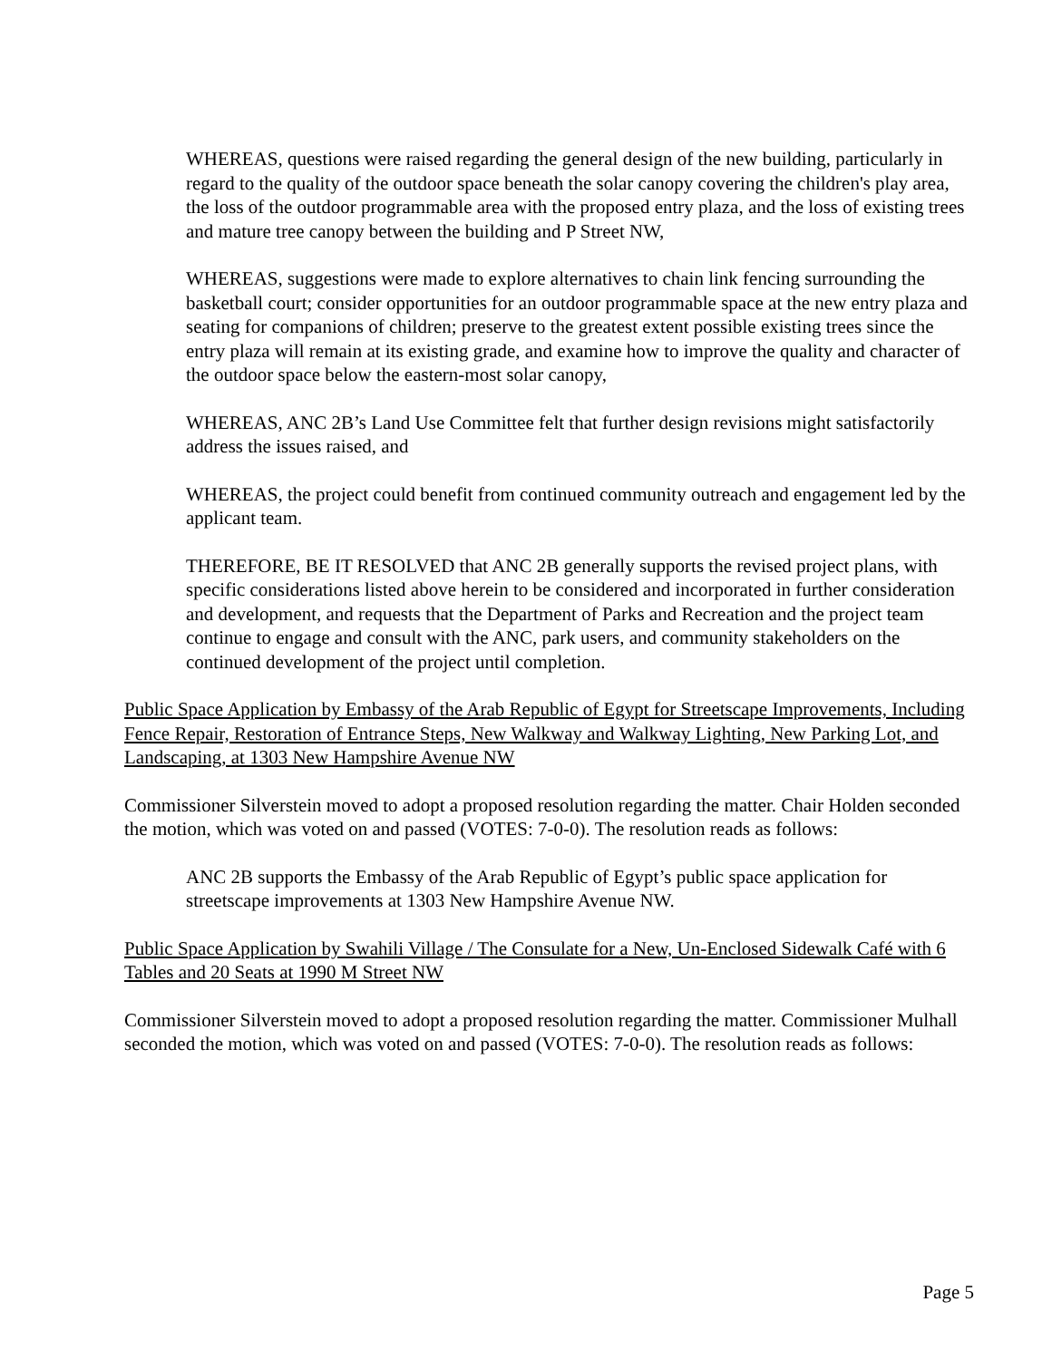WHEREAS, questions were raised regarding the general design of the new building, particularly in regard to the quality of the outdoor space beneath the solar canopy covering the children's play area, the loss of the outdoor programmable area with the proposed entry plaza, and the loss of existing trees and mature tree canopy between the building and P Street NW,
WHEREAS, suggestions were made to explore alternatives to chain link fencing surrounding the basketball court; consider opportunities for an outdoor programmable space at the new entry plaza and seating for companions of children; preserve to the greatest extent possible existing trees since the entry plaza will remain at its existing grade, and examine how to improve the quality and character of the outdoor space below the eastern-most solar canopy,
WHEREAS, ANC 2B’s Land Use Committee felt that further design revisions might satisfactorily address the issues raised, and
WHEREAS, the project could benefit from continued community outreach and engagement led by the applicant team.
THEREFORE, BE IT RESOLVED that ANC 2B generally supports the revised project plans, with specific considerations listed above herein to be considered and incorporated in further consideration and development, and requests that the Department of Parks and Recreation and the project team continue to engage and consult with the ANC, park users, and community stakeholders on the continued development of the project until completion.
Public Space Application by Embassy of the Arab Republic of Egypt for Streetscape Improvements, Including Fence Repair, Restoration of Entrance Steps, New Walkway and Walkway Lighting, New Parking Lot, and Landscaping, at 1303 New Hampshire Avenue NW
Commissioner Silverstein moved to adopt a proposed resolution regarding the matter. Chair Holden seconded the motion, which was voted on and passed (VOTES: 7-0-0). The resolution reads as follows:
ANC 2B supports the Embassy of the Arab Republic of Egypt’s public space application for streetscape improvements at 1303 New Hampshire Avenue NW.
Public Space Application by Swahili Village / The Consulate for a New, Un-Enclosed Sidewalk Café with 6 Tables and 20 Seats at 1990 M Street NW
Commissioner Silverstein moved to adopt a proposed resolution regarding the matter. Commissioner Mulhall seconded the motion, which was voted on and passed (VOTES: 7-0-0). The resolution reads as follows:
Page 5